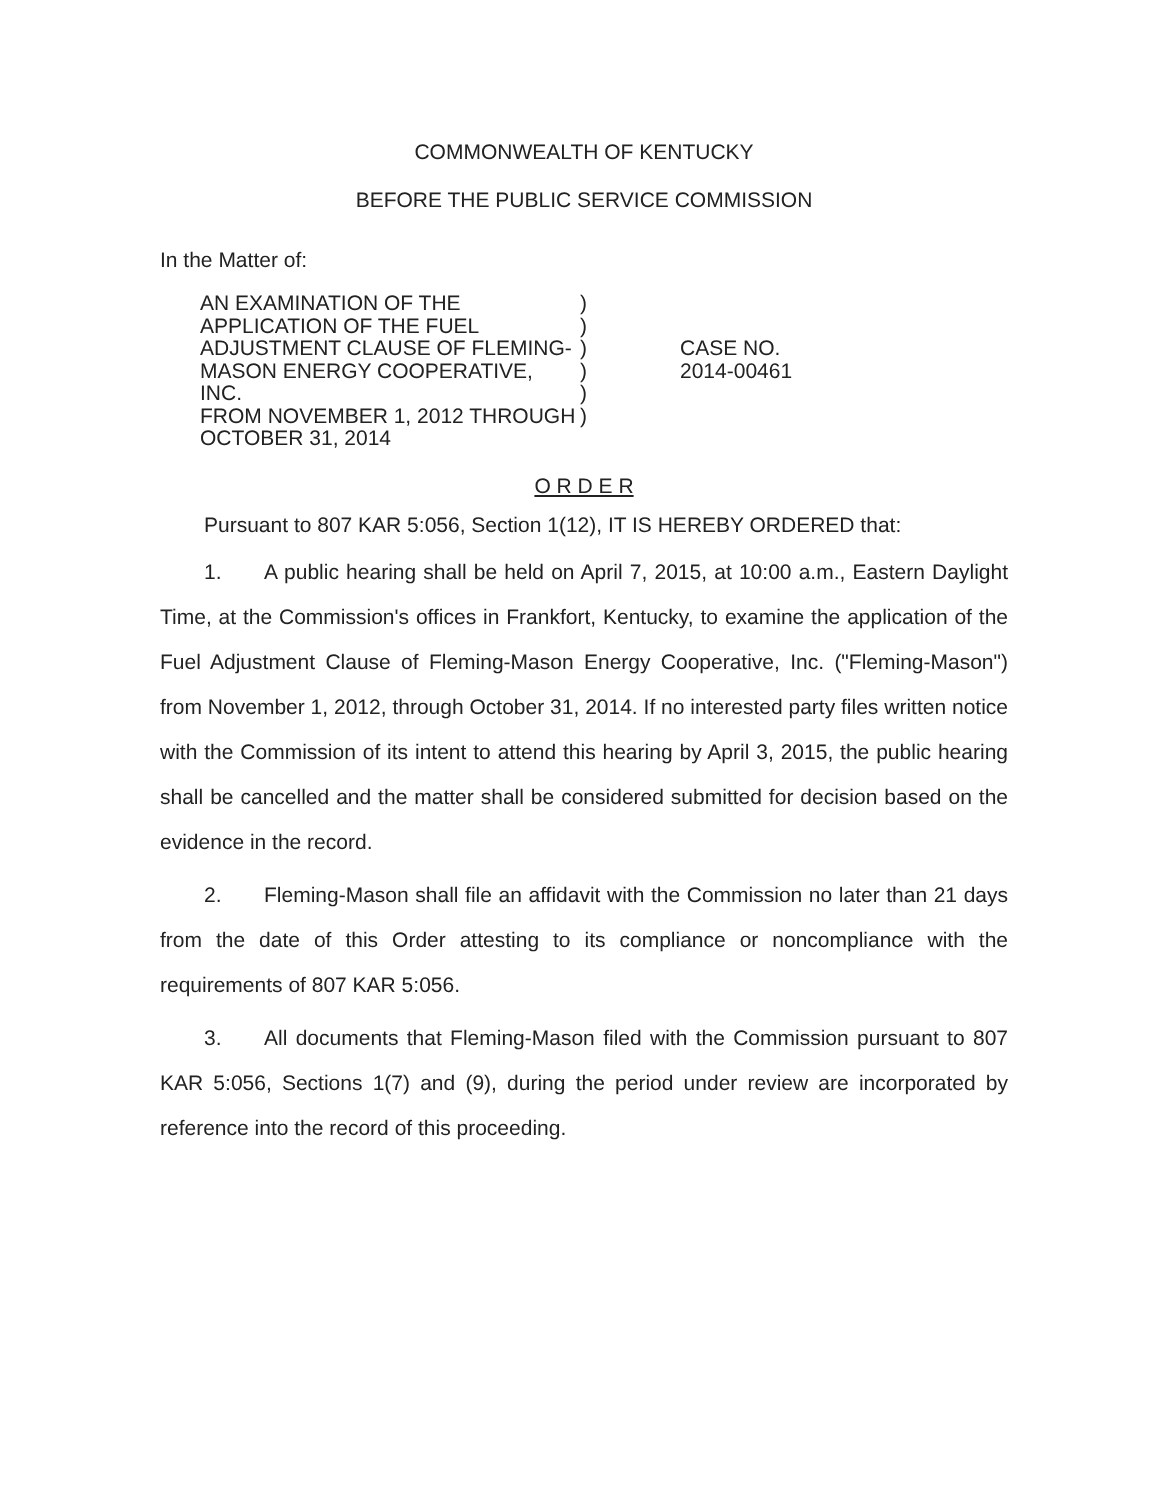COMMONWEALTH OF KENTUCKY
BEFORE THE PUBLIC SERVICE COMMISSION
In the Matter of:
AN EXAMINATION OF THE
APPLICATION OF THE FUEL
ADJUSTMENT CLAUSE OF FLEMING-
MASON ENERGY COOPERATIVE, INC.
FROM NOVEMBER 1, 2012 THROUGH
OCTOBER 31, 2014
)
)
)
)
)
)
CASE NO.
2014-00461
O R D E R
Pursuant to 807 KAR 5:056, Section 1(12), IT IS HEREBY ORDERED that:
1. A public hearing shall be held on April 7, 2015, at 10:00 a.m., Eastern Daylight Time, at the Commission's offices in Frankfort, Kentucky, to examine the application of the Fuel Adjustment Clause of Fleming-Mason Energy Cooperative, Inc. ("Fleming-Mason") from November 1, 2012, through October 31, 2014. If no interested party files written notice with the Commission of its intent to attend this hearing by April 3, 2015, the public hearing shall be cancelled and the matter shall be considered submitted for decision based on the evidence in the record.
2. Fleming-Mason shall file an affidavit with the Commission no later than 21 days from the date of this Order attesting to its compliance or noncompliance with the requirements of 807 KAR 5:056.
3. All documents that Fleming-Mason filed with the Commission pursuant to 807 KAR 5:056, Sections 1(7) and (9), during the period under review are incorporated by reference into the record of this proceeding.